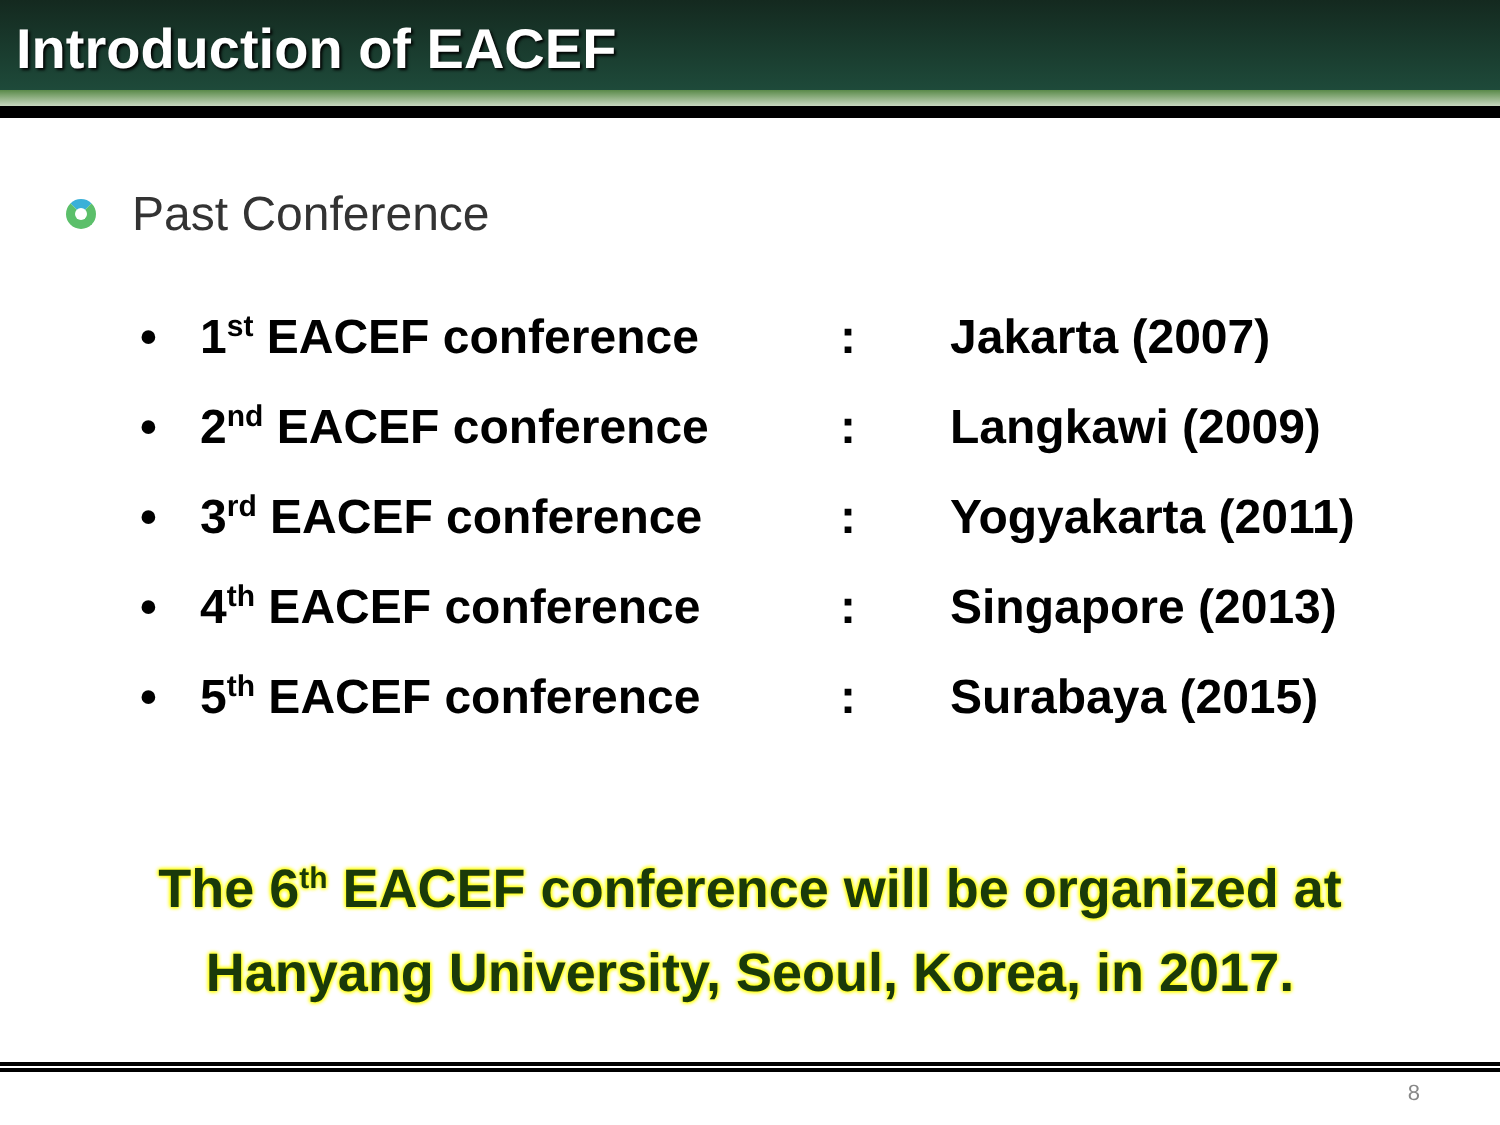Introduction of EACEF
Past Conference
| • | 1<sup>st</sup> EACEF conference | : | Jakarta (2007) |
| • | 2<sup>nd</sup> EACEF conference | : | Langkawi (2009) |
| • | 3<sup>rd</sup> EACEF conference | : | Yogyakarta (2011) |
| • | 4<sup>th</sup> EACEF conference | : | Singapore (2013) |
| • | 5<sup>th</sup> EACEF conference | : | Surabaya (2015) |
The 6<sup>th</sup> EACEF conference will be organized at
Hanyang University, Seoul, Korea, in 2017.
8